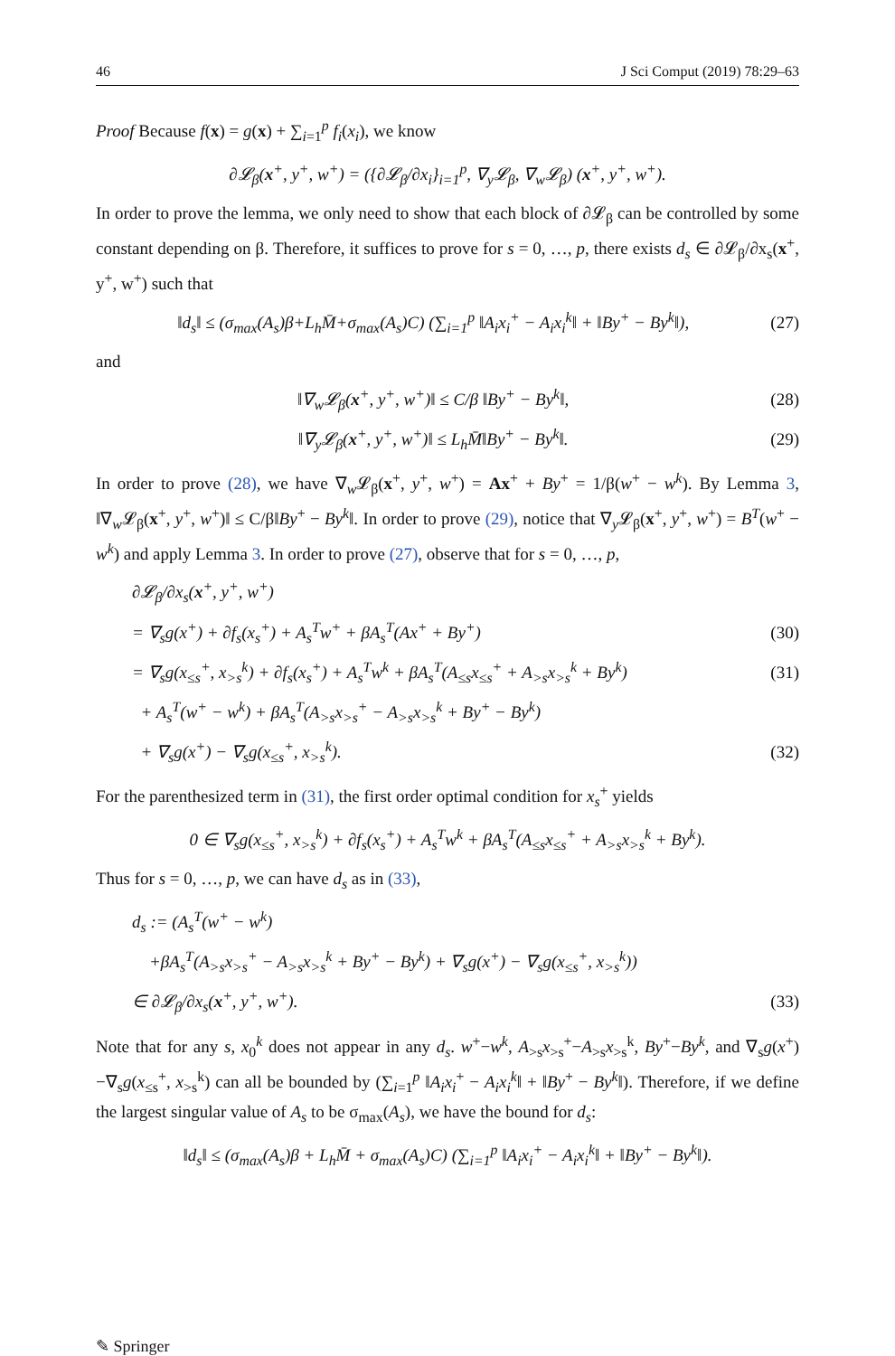46 J Sci Comput (2019) 78:29–63
Proof Because f(x) = g(x) + ∑<sub>i=1</sub><sup>p</sup> f<sub>i</sub>(x<sub>i</sub>), we know
∂𝓛<sub>β</sub>(x<sup>+</sup>, y<sup>+</sup>, w<sup>+</sup>) = ({∂𝓛<sub>β</sub>/∂x<sub>i</sub>}<sub>i=1</sub><sup>p</sup>, ∇<sub>y</sub>𝓛<sub>β</sub>, ∇<sub>w</sub>𝓛<sub>β</sub>) (x<sup>+</sup>, y<sup>+</sup>, w<sup>+</sup>).
In order to prove the lemma, we only need to show that each block of ∂𝓛<sub>β</sub> can be controlled by some constant depending on β. Therefore, it suffices to prove for s = 0, …, p, there exists d<sub>s</sub> ∈ ∂𝓛<sub>β</sub>/∂x<sub>s</sub>(x<sup>+</sup>, y<sup>+</sup>, w<sup>+</sup>) such that
‖d<sub>s</sub>‖ ≤ (σ<sub>max</sub>(A<sub>s</sub>)β+L<sub>h</sub>M̄+σ<sub>max</sub>(A<sub>s</sub>)C) (∑<sub>i=1</sub><sup>p</sup> ‖A<sub>i</sub>x<sub>i</sub><sup>+</sup> − A<sub>i</sub>x<sub>i</sub><sup>k</sup>‖ + ‖By<sup>+</sup> − By<sup>k</sup>‖), (27)
and
‖∇<sub>w</sub>𝓛<sub>β</sub>(x<sup>+</sup>, y<sup>+</sup>, w<sup>+</sup>)‖ ≤ C/β ‖By<sup>+</sup> − By<sup>k</sup>‖, (28)
‖∇<sub>y</sub>𝓛<sub>β</sub>(x<sup>+</sup>, y<sup>+</sup>, w<sup>+</sup>)‖ ≤ L<sub>h</sub>M̄‖By<sup>+</sup> − By<sup>k</sup>‖. (29)
In order to prove (28), we have ∇<sub>w</sub>𝓛<sub>β</sub>(x<sup>+</sup>, y<sup>+</sup>, w<sup>+</sup>) = Ax<sup>+</sup> + By<sup>+</sup> = 1/β(w<sup>+</sup> − w<sup>k</sup>). By Lemma 3, ‖∇<sub>w</sub>𝓛<sub>β</sub>(x<sup>+</sup>, y<sup>+</sup>, w<sup>+</sup>)‖ ≤ C/β‖By<sup>+</sup> − By<sup>k</sup>‖. In order to prove (29), notice that ∇<sub>y</sub>𝓛<sub>β</sub>(x<sup>+</sup>, y<sup>+</sup>, w<sup>+</sup>) = B<sup>T</sup>(w<sup>+</sup> − w<sup>k</sup>) and apply Lemma 3. In order to prove (27), observe that for s = 0, …, p,
∂𝓛<sub>β</sub>/∂x<sub>s</sub>(x<sup>+</sup>, y<sup>+</sup>, w<sup>+</sup>)
= ∇<sub>s</sub>g(x<sup>+</sup>) + ∂f<sub>s</sub>(x<sub>s</sub><sup>+</sup>) + A<sub>s</sub><sup>T</sup>w<sup>+</sup> + βA<sub>s</sub><sup>T</sup>(Ax<sup>+</sup> + By<sup>+</sup>) (30)
= ∇<sub>s</sub>g(x<sub>≤s</sub><sup>+</sup>, x<sub>>s</sub><sup>k</sup>) + ∂f<sub>s</sub>(x<sub>s</sub><sup>+</sup>) + A<sub>s</sub><sup>T</sup>w<sup>k</sup> + βA<sub>s</sub><sup>T</sup>(A<sub>≤s</sub>x<sub>≤s</sub><sup>+</sup> + A<sub>>s</sub>x<sub>>s</sub><sup>k</sup> + By<sup>k</sup>) (31)
+ A<sub>s</sub><sup>T</sup>(w<sup>+</sup> − w<sup>k</sup>) + βA<sub>s</sub><sup>T</sup>(A<sub>>s</sub>x<sub>>s</sub><sup>+</sup> − A<sub>>s</sub>x<sub>>s</sub><sup>k</sup> + By<sup>+</sup> − By<sup>k</sup>)
+ ∇<sub>s</sub>g(x<sup>+</sup>) − ∇<sub>s</sub>g(x<sub>≤s</sub><sup>+</sup>, x<sub>>s</sub><sup>k</sup>). (32)
For the parenthesized term in (31), the first order optimal condition for x<sub>s</sub><sup>+</sup> yields
0 ∈ ∇<sub>s</sub>g(x<sub>≤s</sub><sup>+</sup>, x<sub>>s</sub><sup>k</sup>) + ∂f<sub>s</sub>(x<sub>s</sub><sup>+</sup>) + A<sub>s</sub><sup>T</sup>w<sup>k</sup> + βA<sub>s</sub><sup>T</sup>(A<sub>≤s</sub>x<sub>≤s</sub><sup>+</sup> + A<sub>>s</sub>x<sub>>s</sub><sup>k</sup> + By<sup>k</sup>).
Thus for s = 0, …, p, we can have d<sub>s</sub> as in (33),
d<sub>s</sub> := (A<sub>s</sub><sup>T</sup>(w<sup>+</sup> − w<sup>k</sup>)
+βA<sub>s</sub><sup>T</sup>(A<sub>>s</sub>x<sub>>s</sub><sup>+</sup> − A<sub>>s</sub>x<sub>>s</sub><sup>k</sup> + By<sup>+</sup> − By<sup>k</sup>) + ∇<sub>s</sub>g(x<sup>+</sup>) − ∇<sub>s</sub>g(x<sub>≤s</sub><sup>+</sup>, x<sub>>s</sub><sup>k</sup>))
∈ ∂𝓛<sub>β</sub>/∂x<sub>s</sub>(x<sup>+</sup>, y<sup>+</sup>, w<sup>+</sup>). (33)
Note that for any s, x<sub>0</sub><sup>k</sup> does not appear in any d<sub>s</sub>. w<sup>+</sup>−w<sup>k</sup>, A<sub>>s</sub>x<sub>>s</sub><sup>+</sup>−A<sub>>s</sub>x<sub>>s</sub><sup>k</sup>, By<sup>+</sup>−By<sup>k</sup>, and ∇<sub>s</sub>g(x<sup>+</sup>)−∇<sub>s</sub>g(x<sub>≤s</sub><sup>+</sup>, x<sub>>s</sub><sup>k</sup>) can all be bounded by (∑<sub>i=1</sub><sup>p</sup> ‖A<sub>i</sub>x<sub>i</sub><sup>+</sup> − A<sub>i</sub>x<sub>i</sub><sup>k</sup>‖ + ‖By<sup>+</sup> − By<sup>k</sup>‖). Therefore, if we define the largest singular value of A<sub>s</sub> to be σ<sub>max</sub>(A<sub>s</sub>), we have the bound for d<sub>s</sub>:
‖d<sub>s</sub>‖ ≤ (σ<sub>max</sub>(A<sub>s</sub>)β + L<sub>h</sub>M̄ + σ<sub>max</sub>(A<sub>s</sub>)C) (∑<sub>i=1</sub><sup>p</sup> ‖A<sub>i</sub>x<sub>i</sub><sup>+</sup> − A<sub>i</sub>x<sub>i</sub><sup>k</sup>‖ + ‖By<sup>+</sup> − By<sup>k</sup>‖).
✎ Springer